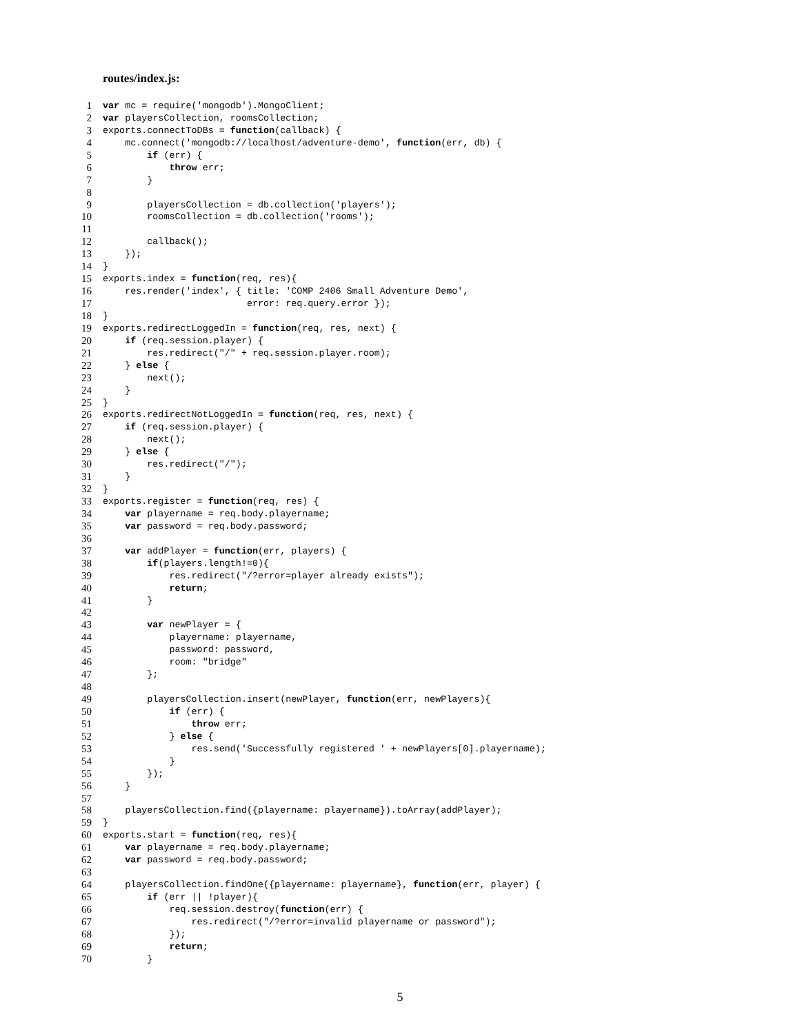routes/index.js:
1 var mc = require('mongodb').MongoClient;
2 var playersCollection, roomsCollection;
3 exports.connectToDBs = function(callback) {
4 mc.connect('mongodb://localhost/adventure-demo', function(err, db) {
5 if (err) {
6 throw err;
7 }
8
9 playersCollection = db.collection('players');
10 roomsCollection = db.collection('rooms');
11
12 callback();
13 });
14 }
15 exports.index = function(req, res){
16 res.render('index', { title: 'COMP 2406 Small Adventure Demo',
17 error: req.query.error });
18 }
19 exports.redirectLoggedIn = function(req, res, next) {
20 if (req.session.player) {
21 res.redirect("/" + req.session.player.room);
22 } else {
23 next();
24 }
25 }
26 exports.redirectNotLoggedIn = function(req, res, next) {
27 if (req.session.player) {
28 next();
29 } else {
30 res.redirect("/");
31 }
32 }
33 exports.register = function(req, res) {
34 var playername = req.body.playername;
35 var password = req.body.password;
36
37 var addPlayer = function(err, players) {
38 if(players.length!=0){
39 res.redirect("/?error=player already exists");
40 return;
41 }
42
43 var newPlayer = {
44 playername: playername,
45 password: password,
46 room: "bridge"
47 };
48
49 playersCollection.insert(newPlayer, function(err, newPlayers){
50 if (err) {
51 throw err;
52 } else {
53 res.send('Successfully registered ' + newPlayers[0].playername);
54 }
55 });
56 }
57
58 playersCollection.find({playername: playername}).toArray(addPlayer);
59 }
60 exports.start = function(req, res){
61 var playername = req.body.playername;
62 var password = req.body.password;
63
64 playersCollection.findOne({playername: playername}, function(err, player) {
65 if (err || !player){
66 req.session.destroy(function(err) {
67 res.redirect("/?error=invalid playername or password");
68 });
69 return;
70 }
5